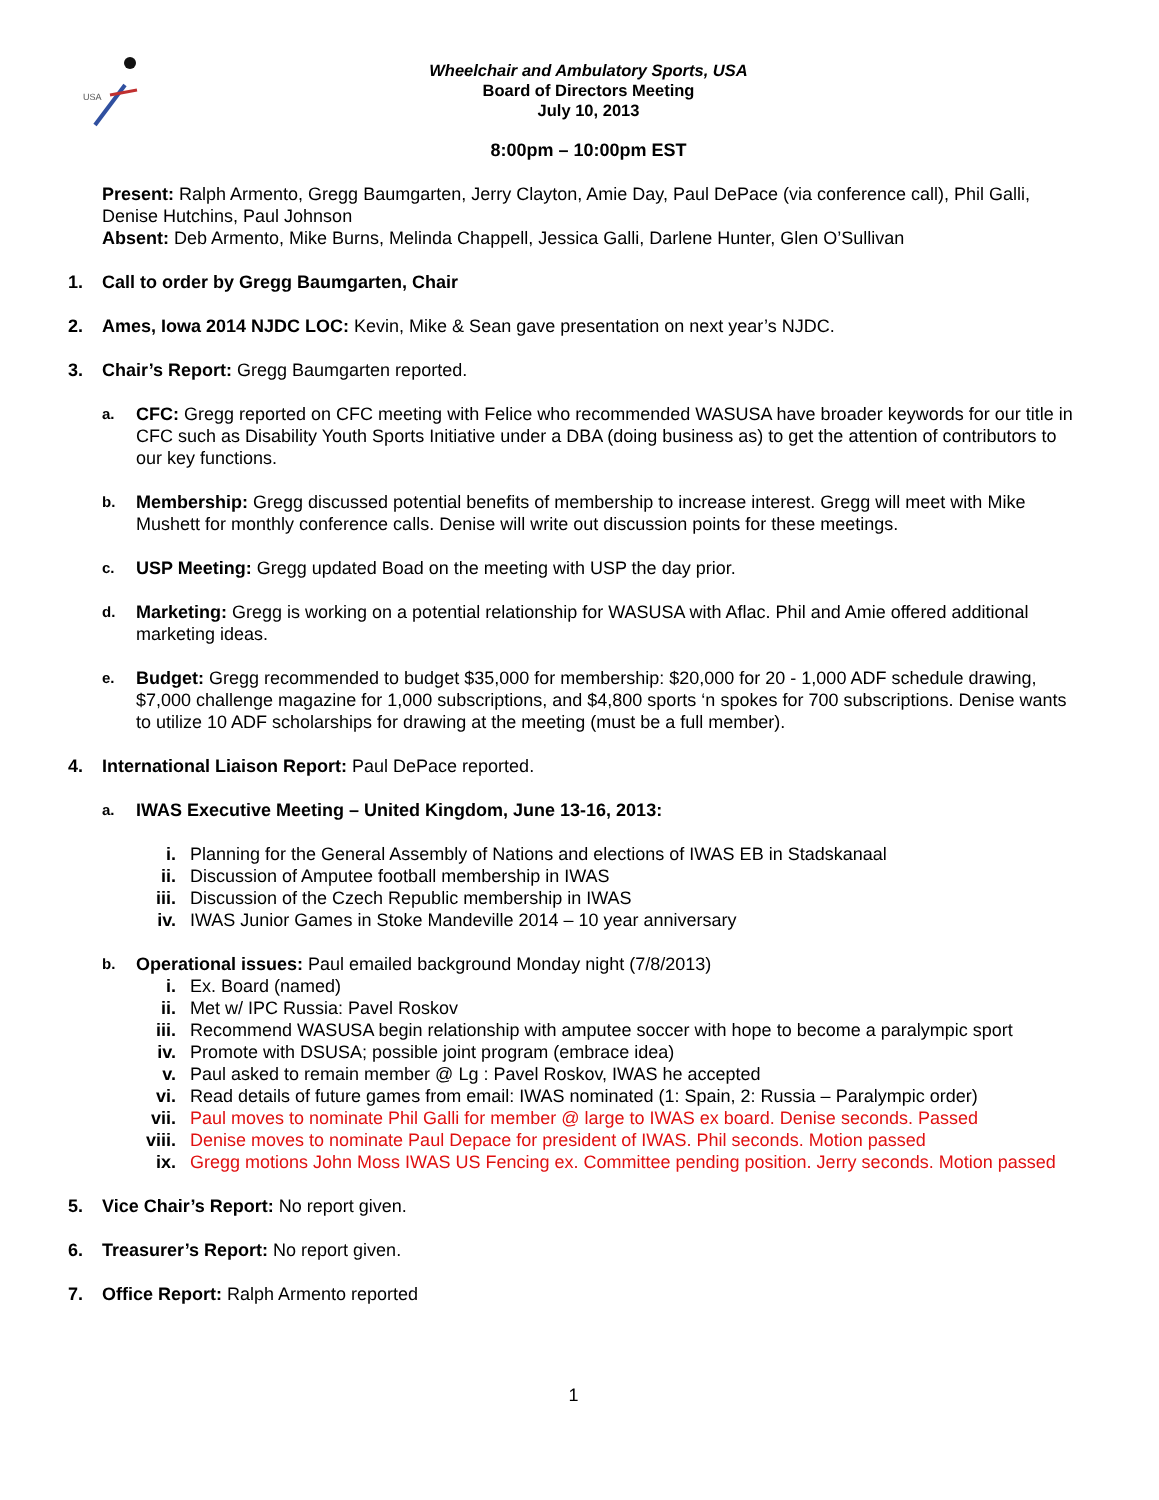USA
Wheelchair and Ambulatory Sports, USA
Board of Directors Meeting
July 10, 2013
8:00pm – 10:00pm EST
Present: Ralph Armento, Gregg Baumgarten, Jerry Clayton, Amie Day, Paul DePace (via conference call), Phil Galli, Denise Hutchins, Paul Johnson
Absent: Deb Armento, Mike Burns, Melinda Chappell, Jessica Galli, Darlene Hunter, Glen O’Sullivan
1. Call to order by Gregg Baumgarten, Chair
2. Ames, Iowa 2014 NJDC LOC: Kevin, Mike & Sean gave presentation on next year’s NJDC.
3. Chair’s Report: Gregg Baumgarten reported.
a. CFC: Gregg reported on CFC meeting with Felice who recommended WASUSA have broader keywords for our title in CFC such as Disability Youth Sports Initiative under a DBA (doing business as) to get the attention of contributors to our key functions.
b. Membership: Gregg discussed potential benefits of membership to increase interest. Gregg will meet with Mike Mushett for monthly conference calls. Denise will write out discussion points for these meetings.
c. USP Meeting: Gregg updated Boad on the meeting with USP the day prior.
d. Marketing: Gregg is working on a potential relationship for WASUSA with Aflac. Phil and Amie offered additional marketing ideas.
e. Budget: Gregg recommended to budget $35,000 for membership: $20,000 for 20 - 1,000 ADF schedule drawing, $7,000 challenge magazine for 1,000 subscriptions, and $4,800 sports ‘n spokes for 700 subscriptions. Denise wants to utilize 10 ADF scholarships for drawing at the meeting (must be a full member).
4. International Liaison Report: Paul DePace reported.
a. IWAS Executive Meeting – United Kingdom, June 13-16, 2013:
i. Planning for the General Assembly of Nations and elections of IWAS EB in Stadskanaal
ii. Discussion of Amputee football membership in IWAS
iii. Discussion of the Czech Republic membership in IWAS
iv. IWAS Junior Games in Stoke Mandeville 2014 – 10 year anniversary
b. Operational issues: Paul emailed background Monday night (7/8/2013)
i. Ex. Board (named)
ii. Met w/ IPC Russia: Pavel Roskov
iii. Recommend WASUSA begin relationship with amputee soccer with hope to become a paralympic sport
iv. Promote with DSUSA; possible joint program (embrace idea)
v. Paul asked to remain member @ Lg : Pavel Roskov, IWAS he accepted
vi. Read details of future games from email: IWAS nominated (1: Spain, 2: Russia – Paralympic order)
vii. Paul moves to nominate Phil Galli for member @ large to IWAS ex board. Denise seconds. Passed
viii. Denise moves to nominate Paul Depace for president of IWAS. Phil seconds. Motion passed
ix. Gregg motions John Moss IWAS US Fencing ex. Committee pending position. Jerry seconds. Motion passed
5. Vice Chair’s Report: No report given.
6. Treasurer’s Report: No report given.
7. Office Report: Ralph Armento reported
1